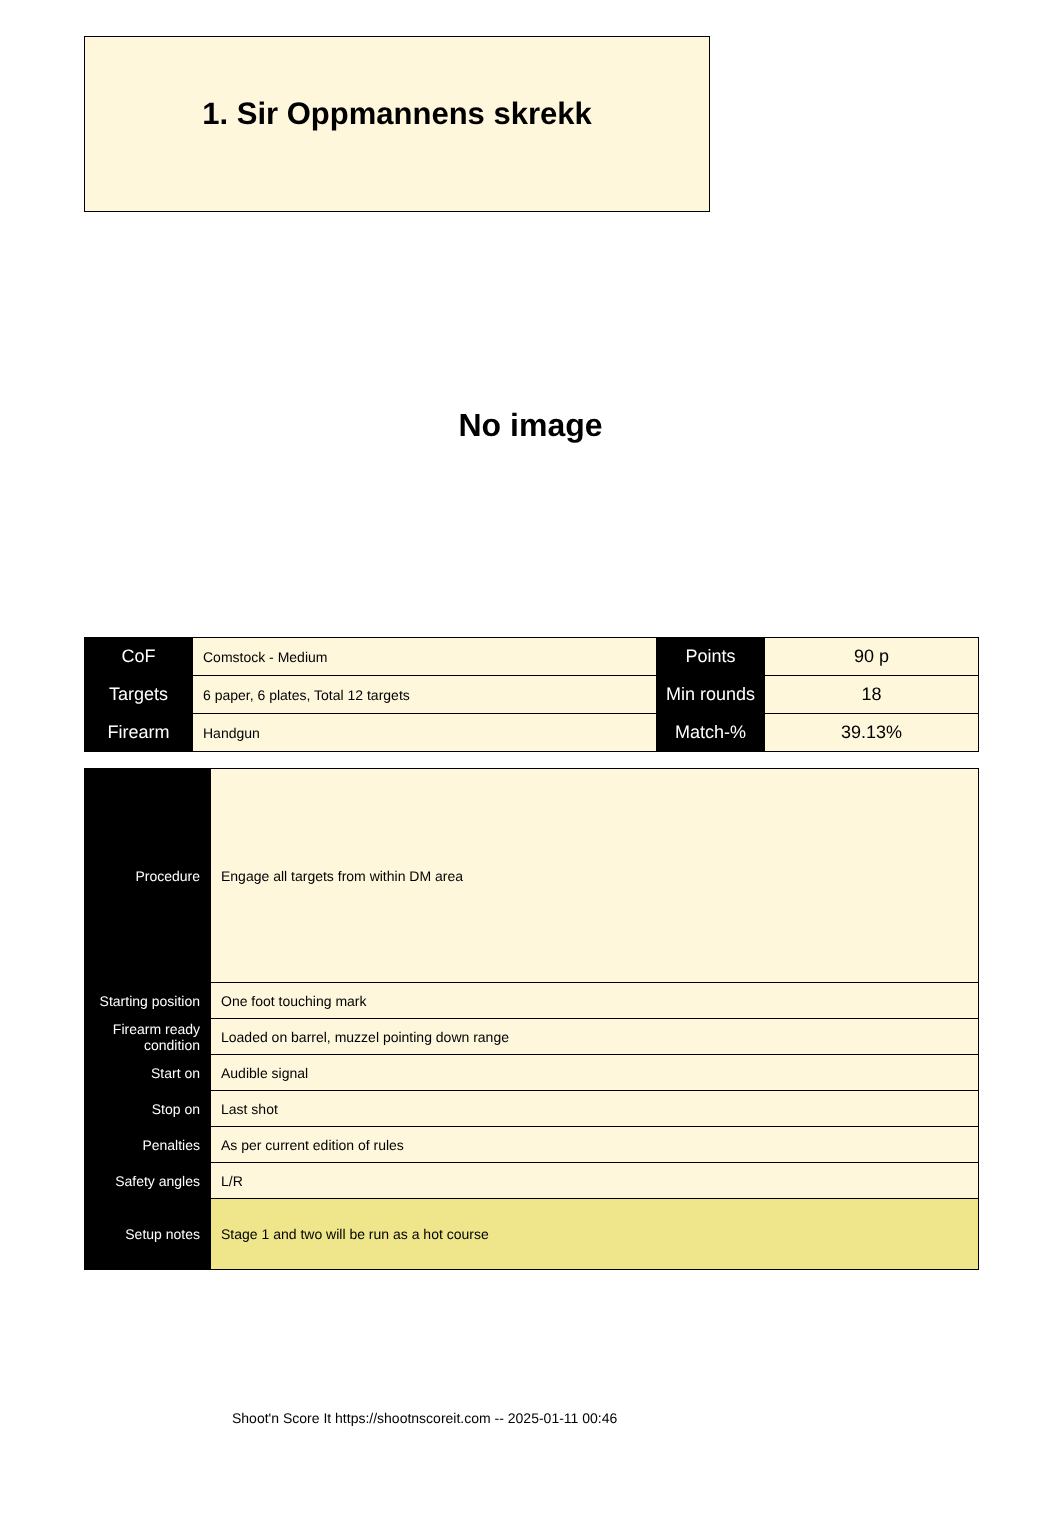1. Sir Oppmannens skrekk
No image
| CoF | Comstock - Medium | Points | 90 p |
| Targets | 6 paper, 6 plates, Total 12 targets | Min rounds | 18 |
| Firearm | Handgun | Match-% | 39.13% |
| Procedure | Engage all targets from within DM area |
| Starting position | One foot touching mark |
| Firearm ready condition | Loaded on barrel, muzzel pointing down range |
| Start on | Audible signal |
| Stop on | Last shot |
| Penalties | As per current edition of rules |
| Safety angles | L/R |
| Setup notes | Stage 1 and two will be run as a hot course |
Shoot'n Score It https://shootnscoreit.com -- 2025-01-11 00:46